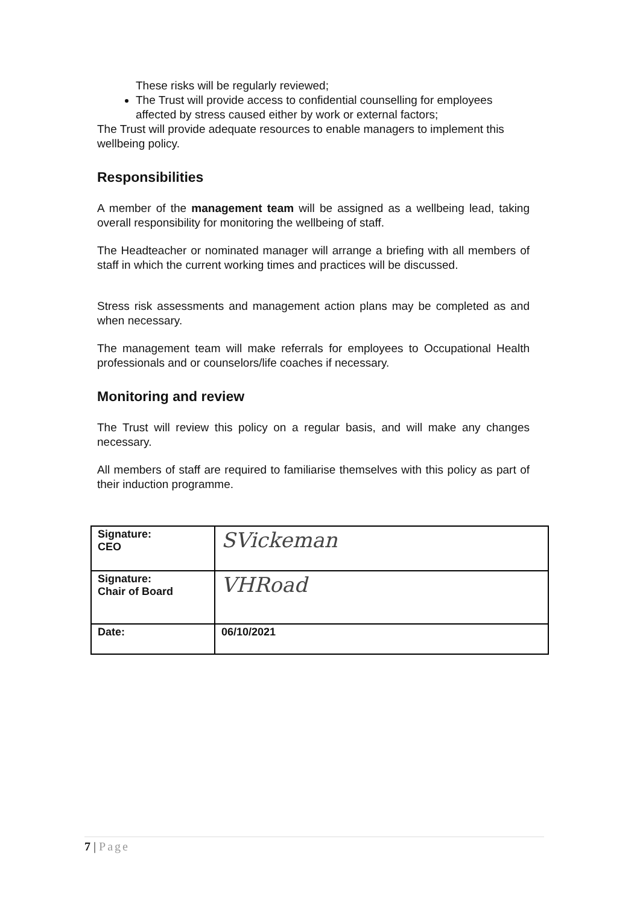These risks will be regularly reviewed;
The Trust will provide access to confidential counselling for employees affected by stress caused either by work or external factors;
The Trust will provide adequate resources to enable managers to implement this wellbeing policy.
Responsibilities
A member of the management team will be assigned as a wellbeing lead, taking overall responsibility for monitoring the wellbeing of staff.
The Headteacher or nominated manager will arrange a briefing with all members of staff in which the current working times and practices will be discussed.
Stress risk assessments and management action plans may be completed as and when necessary.
The management team will make referrals for employees to Occupational Health professionals and or counselors/life coaches if necessary.
Monitoring and review
The Trust will review this policy on a regular basis, and will make any changes necessary.
All members of staff are required to familiarise themselves with this policy as part of their induction programme.
| Signature: CEO | SVickeman |
| Signature: Chair of Board | VHRoad |
| Date: | 06/10/2021 |
7 | Page